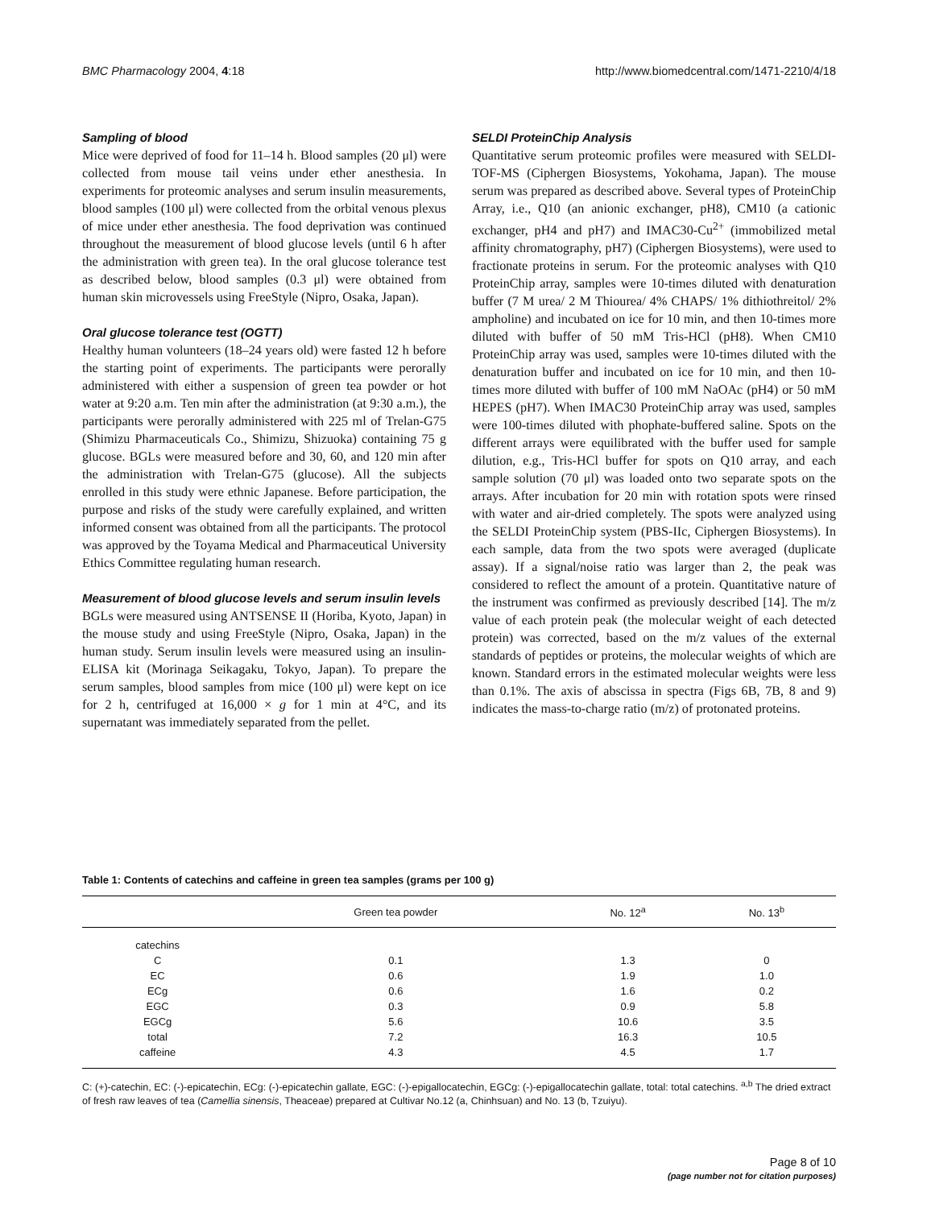BMC Pharmacology 2004, 4:18 http://www.biomedcentral.com/1471-2210/4/18
Sampling of blood
Mice were deprived of food for 11–14 h. Blood samples (20 μl) were collected from mouse tail veins under ether anesthesia. In experiments for proteomic analyses and serum insulin measurements, blood samples (100 μl) were collected from the orbital venous plexus of mice under ether anesthesia. The food deprivation was continued throughout the measurement of blood glucose levels (until 6 h after the administration with green tea). In the oral glucose tolerance test as described below, blood samples (0.3 μl) were obtained from human skin microvessels using FreeStyle (Nipro, Osaka, Japan).
Oral glucose tolerance test (OGTT)
Healthy human volunteers (18–24 years old) were fasted 12 h before the starting point of experiments. The participants were perorally administered with either a suspension of green tea powder or hot water at 9:20 a.m. Ten min after the administration (at 9:30 a.m.), the participants were perorally administered with 225 ml of Trelan-G75 (Shimizu Pharmaceuticals Co., Shimizu, Shizuoka) containing 75 g glucose. BGLs were measured before and 30, 60, and 120 min after the administration with Trelan-G75 (glucose). All the subjects enrolled in this study were ethnic Japanese. Before participation, the purpose and risks of the study were carefully explained, and written informed consent was obtained from all the participants. The protocol was approved by the Toyama Medical and Pharmaceutical University Ethics Committee regulating human research.
Measurement of blood glucose levels and serum insulin levels
BGLs were measured using ANTSENSE II (Horiba, Kyoto, Japan) in the mouse study and using FreeStyle (Nipro, Osaka, Japan) in the human study. Serum insulin levels were measured using an insulin-ELISA kit (Morinaga Seikagaku, Tokyo, Japan). To prepare the serum samples, blood samples from mice (100 μl) were kept on ice for 2 h, centrifuged at 16,000 × g for 1 min at 4°C, and its supernatant was immediately separated from the pellet.
SELDI ProteinChip Analysis
Quantitative serum proteomic profiles were measured with SELDI-TOF-MS (Ciphergen Biosystems, Yokohama, Japan). The mouse serum was prepared as described above. Several types of ProteinChip Array, i.e., Q10 (an anionic exchanger, pH8), CM10 (a cationic exchanger, pH4 and pH7) and IMAC30-Cu<sup>2+</sup> (immobilized metal affinity chromatography, pH7) (Ciphergen Biosystems), were used to fractionate proteins in serum. For the proteomic analyses with Q10 ProteinChip array, samples were 10-times diluted with denaturation buffer (7 M urea/ 2 M Thiourea/ 4% CHAPS/ 1% dithiothreitol/ 2% ampholine) and incubated on ice for 10 min, and then 10-times more diluted with buffer of 50 mM Tris-HCl (pH8). When CM10 ProteinChip array was used, samples were 10-times diluted with the denaturation buffer and incubated on ice for 10 min, and then 10-times more diluted with buffer of 100 mM NaOAc (pH4) or 50 mM HEPES (pH7). When IMAC30 ProteinChip array was used, samples were 100-times diluted with phophate-buffered saline. Spots on the different arrays were equilibrated with the buffer used for sample dilution, e.g., Tris-HCl buffer for spots on Q10 array, and each sample solution (70 μl) was loaded onto two separate spots on the arrays. After incubation for 20 min with rotation spots were rinsed with water and air-dried completely. The spots were analyzed using the SELDI ProteinChip system (PBS-IIc, Ciphergen Biosystems). In each sample, data from the two spots were averaged (duplicate assay). If a signal/noise ratio was larger than 2, the peak was considered to reflect the amount of a protein. Quantitative nature of the instrument was confirmed as previously described [14]. The m/z value of each protein peak (the molecular weight of each detected protein) was corrected, based on the m/z values of the external standards of peptides or proteins, the molecular weights of which are known. Standard errors in the estimated molecular weights were less than 0.1%. The axis of abscissa in spectra (Figs 6B, 7B, 8 and 9) indicates the mass-to-charge ratio (m/z) of protonated proteins.
Table 1: Contents of catechins and caffeine in green tea samples (grams per 100 g)
| | Green tea powder | No. 12<sup>a</sup> | No. 13<sup>b</sup> |
| --- | --- | --- | --- |
| catechins | | | |
| C | 0.1 | 1.3 | 0 |
| EC | 0.6 | 1.9 | 1.0 |
| ECg | 0.6 | 1.6 | 0.2 |
| EGC | 0.3 | 0.9 | 5.8 |
| EGCg | 5.6 | 10.6 | 3.5 |
| total | 7.2 | 16.3 | 10.5 |
| caffeine | 4.3 | 4.5 | 1.7 |
C: (+)-catechin, EC: (-)-epicatechin, ECg: (-)-epicatechin gallate, EGC: (-)-epigallocatechin, EGCg: (-)-epigallocatechin gallate, total: total catechins. <sup>a,b</sup> The dried extract of fresh raw leaves of tea (Camellia sinensis, Theaceae) prepared at Cultivar No.12 (a, Chinhsuan) and No. 13 (b, Tzuiyu).
Page 8 of 10
(page number not for citation purposes)